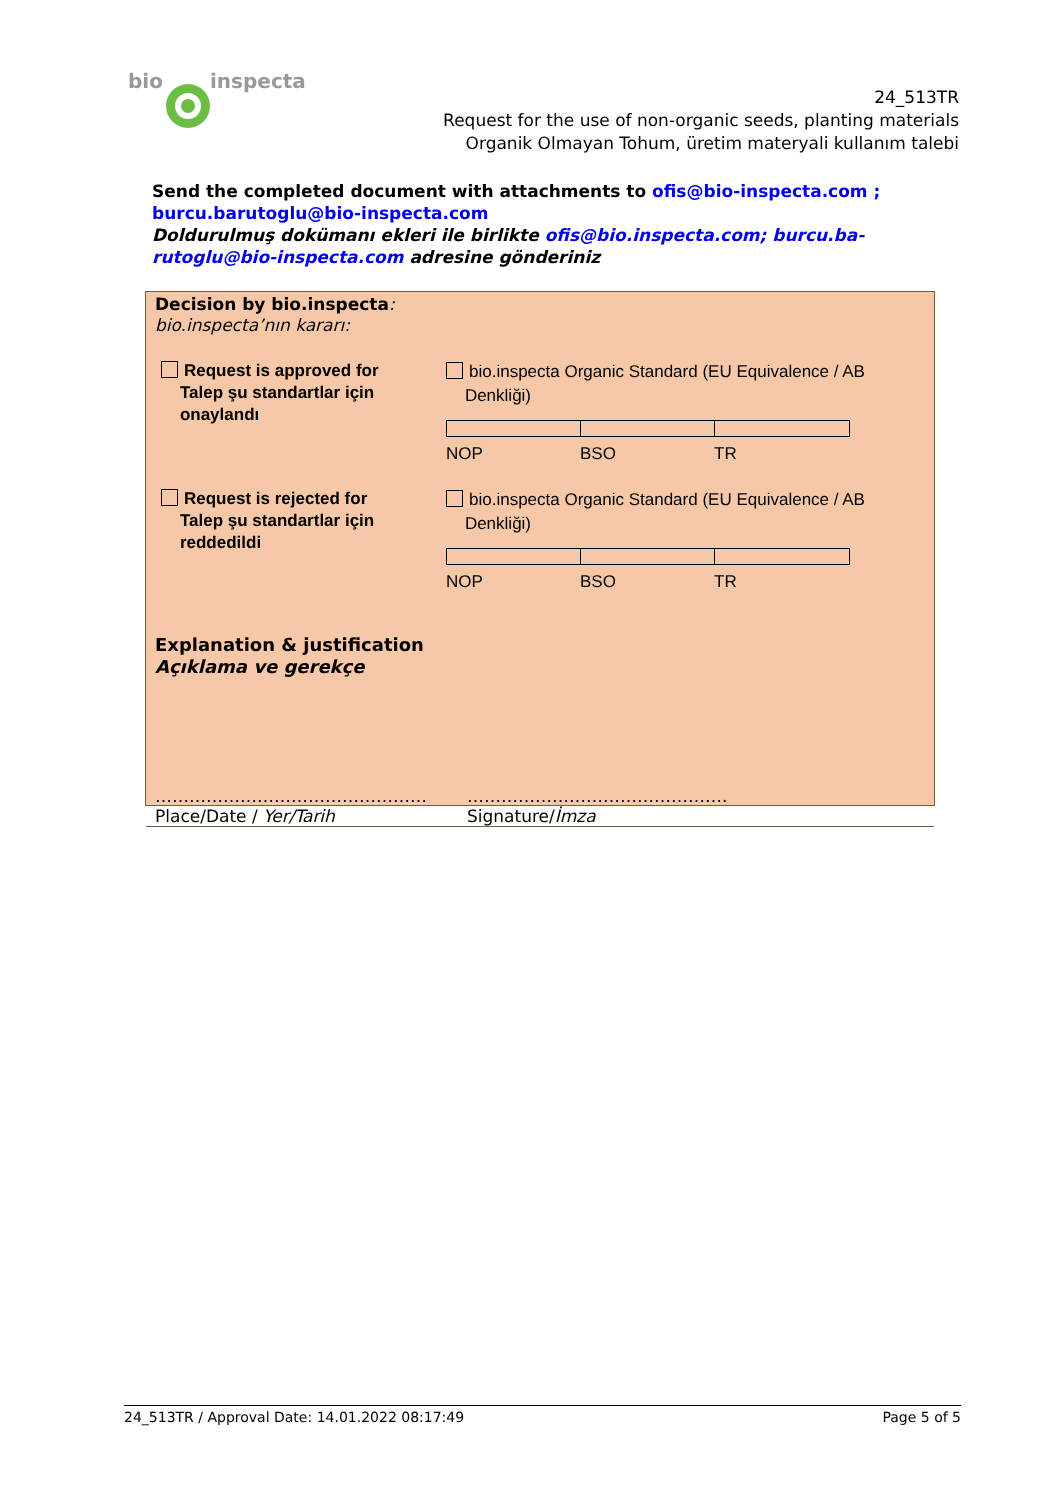bio
inspecta
24_513TR
Request for the use of non-organic seeds, planting materials
Organik Olmayan Tohum, üretim materyali kullanım talebi
Send the completed document with attachments to ofis@bio-inspecta.com ;
burcu.barutoglu@bio-inspecta.com
Doldurulmuş dokümanı ekleri ile birlikte ofis@bio.inspecta.com; burcu.ba-rutoglu@bio-inspecta.com adresine gönderiniz
Decision by bio.inspecta:
bio.inspecta’nın kararı:
Request is approved for
Talep şu standartlar için
onaylandı
bio.inspecta Organic Standard (EU Equivalence / AB
Denkliği)
NOP BSO TR
Request is rejected for
Talep şu standartlar için
reddedildi
bio.inspecta Organic Standard (EU Equivalence / AB
Denkliği)
NOP BSO TR
Explanation & justification
Açıklama ve gerekçe
…………………………………………
Place/Date / Yer/Tarih
……………………………………….
Signature/İmza
24_513TR / Approval Date: 14.01.2022 08:17:49 Page 5 of 5